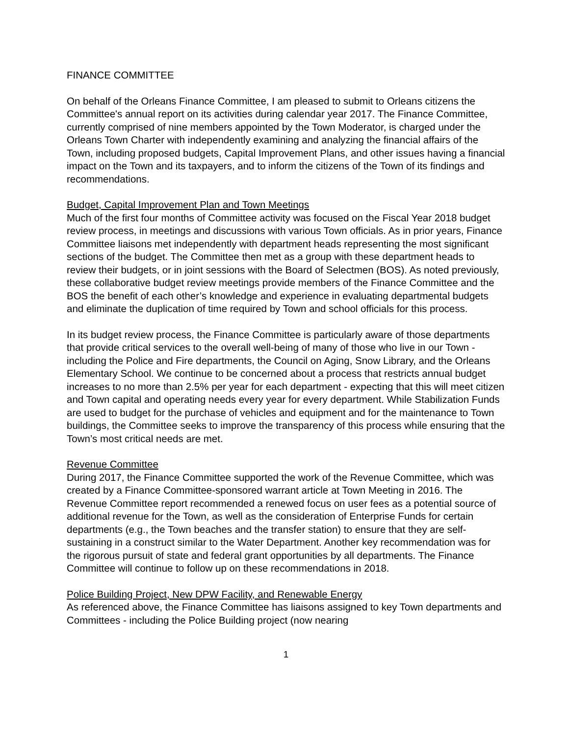FINANCE COMMITTEE
On behalf of the Orleans Finance Committee, I am pleased to submit to Orleans citizens the Committee's annual report on its activities during calendar year 2017. The Finance Committee, currently comprised of nine members appointed by the Town Moderator, is charged under the Orleans Town Charter with independently examining and analyzing the financial affairs of the Town, including proposed budgets, Capital Improvement Plans, and other issues having a financial impact on the Town and its taxpayers, and to inform the citizens of the Town of its findings and recommendations.
Budget, Capital Improvement Plan and Town Meetings
Much of the first four months of Committee activity was focused on the Fiscal Year 2018 budget review process, in meetings and discussions with various Town officials. As in prior years, Finance Committee liaisons met independently with department heads representing the most significant sections of the budget. The Committee then met as a group with these department heads to review their budgets, or in joint sessions with the Board of Selectmen (BOS). As noted previously, these collaborative budget review meetings provide members of the Finance Committee and the BOS the benefit of each other’s knowledge and experience in evaluating departmental budgets and eliminate the duplication of time required by Town and school officials for this process.
In its budget review process, the Finance Committee is particularly aware of those departments that provide critical services to the overall well-being of many of those who live in our Town - including the Police and Fire departments, the Council on Aging, Snow Library, and the Orleans Elementary School. We continue to be concerned about a process that restricts annual budget increases to no more than 2.5% per year for each department - expecting that this will meet citizen and Town capital and operating needs every year for every department. While Stabilization Funds are used to budget for the purchase of vehicles and equipment and for the maintenance to Town buildings, the Committee seeks to improve the transparency of this process while ensuring that the Town’s most critical needs are met.
Revenue Committee
During 2017, the Finance Committee supported the work of the Revenue Committee, which was created by a Finance Committee-sponsored warrant article at Town Meeting in 2016. The Revenue Committee report recommended a renewed focus on user fees as a potential source of additional revenue for the Town, as well as the consideration of Enterprise Funds for certain departments (e.g., the Town beaches and the transfer station) to ensure that they are self-sustaining in a construct similar to the Water Department. Another key recommendation was for the rigorous pursuit of state and federal grant opportunities by all departments. The Finance Committee will continue to follow up on these recommendations in 2018.
Police Building Project, New DPW Facility, and Renewable Energy
As referenced above, the Finance Committee has liaisons assigned to key Town departments and Committees - including the Police Building project (now nearing
1